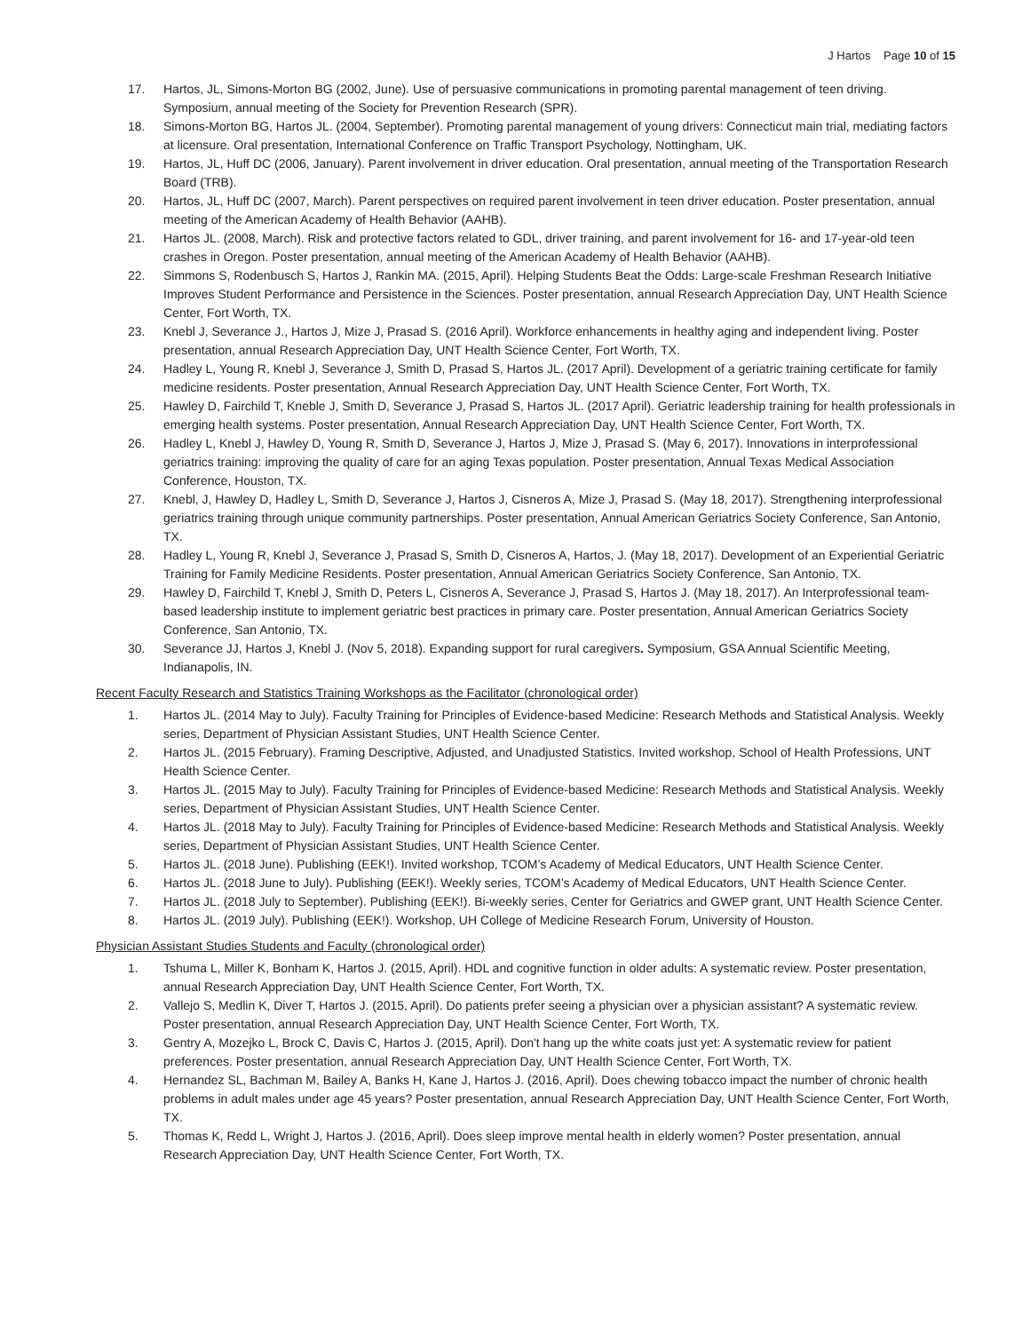J Hartos Page 10 of 15
17. Hartos, JL, Simons-Morton BG (2002, June). Use of persuasive communications in promoting parental management of teen driving. Symposium, annual meeting of the Society for Prevention Research (SPR).
18. Simons-Morton BG, Hartos JL. (2004, September). Promoting parental management of young drivers: Connecticut main trial, mediating factors at licensure. Oral presentation, International Conference on Traffic Transport Psychology, Nottingham, UK.
19. Hartos, JL, Huff DC (2006, January). Parent involvement in driver education. Oral presentation, annual meeting of the Transportation Research Board (TRB).
20. Hartos, JL, Huff DC (2007, March). Parent perspectives on required parent involvement in teen driver education. Poster presentation, annual meeting of the American Academy of Health Behavior (AAHB).
21. Hartos JL. (2008, March). Risk and protective factors related to GDL, driver training, and parent involvement for 16- and 17-year-old teen crashes in Oregon. Poster presentation, annual meeting of the American Academy of Health Behavior (AAHB).
22. Simmons S, Rodenbusch S, Hartos J, Rankin MA. (2015, April). Helping Students Beat the Odds: Large-scale Freshman Research Initiative Improves Student Performance and Persistence in the Sciences. Poster presentation, annual Research Appreciation Day, UNT Health Science Center, Fort Worth, TX.
23. Knebl J, Severance J., Hartos J, Mize J, Prasad S. (2016 April). Workforce enhancements in healthy aging and independent living. Poster presentation, annual Research Appreciation Day, UNT Health Science Center, Fort Worth, TX.
24. Hadley L, Young R, Knebl J, Severance J, Smith D, Prasad S, Hartos JL. (2017 April). Development of a geriatric training certificate for family medicine residents. Poster presentation, Annual Research Appreciation Day, UNT Health Science Center, Fort Worth, TX.
25. Hawley D, Fairchild T, Kneble J, Smith D, Severance J, Prasad S, Hartos JL. (2017 April). Geriatric leadership training for health professionals in emerging health systems. Poster presentation, Annual Research Appreciation Day, UNT Health Science Center, Fort Worth, TX.
26. Hadley L, Knebl J, Hawley D, Young R, Smith D, Severance J, Hartos J, Mize J, Prasad S. (May 6, 2017). Innovations in interprofessional geriatrics training: improving the quality of care for an aging Texas population. Poster presentation, Annual Texas Medical Association Conference, Houston, TX.
27. Knebl, J, Hawley D, Hadley L, Smith D, Severance J, Hartos J, Cisneros A, Mize J, Prasad S. (May 18, 2017). Strengthening interprofessional geriatrics training through unique community partnerships. Poster presentation, Annual American Geriatrics Society Conference, San Antonio, TX.
28. Hadley L, Young R, Knebl J, Severance J, Prasad S, Smith D, Cisneros A, Hartos, J. (May 18, 2017). Development of an Experiential Geriatric Training for Family Medicine Residents. Poster presentation, Annual American Geriatrics Society Conference, San Antonio, TX.
29. Hawley D, Fairchild T, Knebl J, Smith D, Peters L, Cisneros A, Severance J, Prasad S, Hartos J. (May 18, 2017). An Interprofessional team-based leadership institute to implement geriatric best practices in primary care. Poster presentation, Annual American Geriatrics Society Conference, San Antonio, TX.
30. Severance JJ, Hartos J, Knebl J. (Nov 5, 2018). Expanding support for rural caregivers. Symposium, GSA Annual Scientific Meeting, Indianapolis, IN.
Recent Faculty Research and Statistics Training Workshops as the Facilitator (chronological order)
1. Hartos JL. (2014 May to July). Faculty Training for Principles of Evidence-based Medicine: Research Methods and Statistical Analysis. Weekly series, Department of Physician Assistant Studies, UNT Health Science Center.
2. Hartos JL. (2015 February). Framing Descriptive, Adjusted, and Unadjusted Statistics. Invited workshop, School of Health Professions, UNT Health Science Center.
3. Hartos JL. (2015 May to July). Faculty Training for Principles of Evidence-based Medicine: Research Methods and Statistical Analysis. Weekly series, Department of Physician Assistant Studies, UNT Health Science Center.
4. Hartos JL. (2018 May to July). Faculty Training for Principles of Evidence-based Medicine: Research Methods and Statistical Analysis. Weekly series, Department of Physician Assistant Studies, UNT Health Science Center.
5. Hartos JL. (2018 June). Publishing (EEK!). Invited workshop, TCOM’s Academy of Medical Educators, UNT Health Science Center.
6. Hartos JL. (2018 June to July). Publishing (EEK!). Weekly series, TCOM’s Academy of Medical Educators, UNT Health Science Center.
7. Hartos JL. (2018 July to September). Publishing (EEK!). Bi-weekly series, Center for Geriatrics and GWEP grant, UNT Health Science Center.
8. Hartos JL. (2019 July). Publishing (EEK!). Workshop, UH College of Medicine Research Forum, University of Houston.
Physician Assistant Studies Students and Faculty (chronological order)
1. Tshuma L, Miller K, Bonham K, Hartos J. (2015, April). HDL and cognitive function in older adults: A systematic review. Poster presentation, annual Research Appreciation Day, UNT Health Science Center, Fort Worth, TX.
2. Vallejo S, Medlin K, Diver T, Hartos J. (2015, April). Do patients prefer seeing a physician over a physician assistant? A systematic review. Poster presentation, annual Research Appreciation Day, UNT Health Science Center, Fort Worth, TX.
3. Gentry A, Mozejko L, Brock C, Davis C, Hartos J. (2015, April). Don't hang up the white coats just yet: A systematic review for patient preferences. Poster presentation, annual Research Appreciation Day, UNT Health Science Center, Fort Worth, TX.
4. Hernandez SL, Bachman M, Bailey A, Banks H, Kane J, Hartos J. (2016, April). Does chewing tobacco impact the number of chronic health problems in adult males under age 45 years? Poster presentation, annual Research Appreciation Day, UNT Health Science Center, Fort Worth, TX.
5. Thomas K, Redd L, Wright J, Hartos J. (2016, April). Does sleep improve mental health in elderly women? Poster presentation, annual Research Appreciation Day, UNT Health Science Center, Fort Worth, TX.